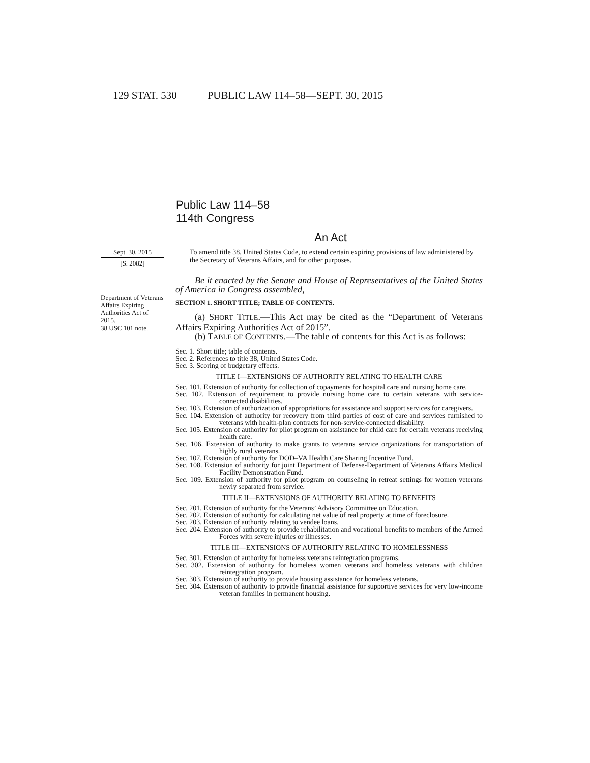129 STAT. 530 PUBLIC LAW 114–58—SEPT. 30, 2015
Public Law 114–58
114th Congress
An Act
Sept. 30, 2015
[S. 2082]
Department of Veterans Affairs Expiring Authorities Act of 2015.
38 USC 101 note.
To amend title 38, United States Code, to extend certain expiring provisions of law administered by the Secretary of Veterans Affairs, and for other purposes.
Be it enacted by the Senate and House of Representatives of the United States of America in Congress assembled,
SECTION 1. SHORT TITLE; TABLE OF CONTENTS.
(a) SHORT TITLE.—This Act may be cited as the “Department of Veterans Affairs Expiring Authorities Act of 2015”.
(b) TABLE OF CONTENTS.—The table of contents for this Act is as follows:
Sec. 1. Short title; table of contents.
Sec. 2. References to title 38, United States Code.
Sec. 3. Scoring of budgetary effects.
TITLE I—EXTENSIONS OF AUTHORITY RELATING TO HEALTH CARE
Sec. 101. Extension of authority for collection of copayments for hospital care and nursing home care.
Sec. 102. Extension of requirement to provide nursing home care to certain veterans with service-connected disabilities.
Sec. 103. Extension of authorization of appropriations for assistance and support services for caregivers.
Sec. 104. Extension of authority for recovery from third parties of cost of care and services furnished to veterans with health-plan contracts for non-service-connected disability.
Sec. 105. Extension of authority for pilot program on assistance for child care for certain veterans receiving health care.
Sec. 106. Extension of authority to make grants to veterans service organizations for transportation of highly rural veterans.
Sec. 107. Extension of authority for DOD–VA Health Care Sharing Incentive Fund.
Sec. 108. Extension of authority for joint Department of Defense-Department of Veterans Affairs Medical Facility Demonstration Fund.
Sec. 109. Extension of authority for pilot program on counseling in retreat settings for women veterans newly separated from service.
TITLE II—EXTENSIONS OF AUTHORITY RELATING TO BENEFITS
Sec. 201. Extension of authority for the Veterans’ Advisory Committee on Education.
Sec. 202. Extension of authority for calculating net value of real property at time of foreclosure.
Sec. 203. Extension of authority relating to vendee loans.
Sec. 204. Extension of authority to provide rehabilitation and vocational benefits to members of the Armed Forces with severe injuries or illnesses.
TITLE III—EXTENSIONS OF AUTHORITY RELATING TO HOMELESSNESS
Sec. 301. Extension of authority for homeless veterans reintegration programs.
Sec. 302. Extension of authority for homeless women veterans and homeless veterans with children reintegration program.
Sec. 303. Extension of authority to provide housing assistance for homeless veterans.
Sec. 304. Extension of authority to provide financial assistance for supportive services for very low-income veteran families in permanent housing.